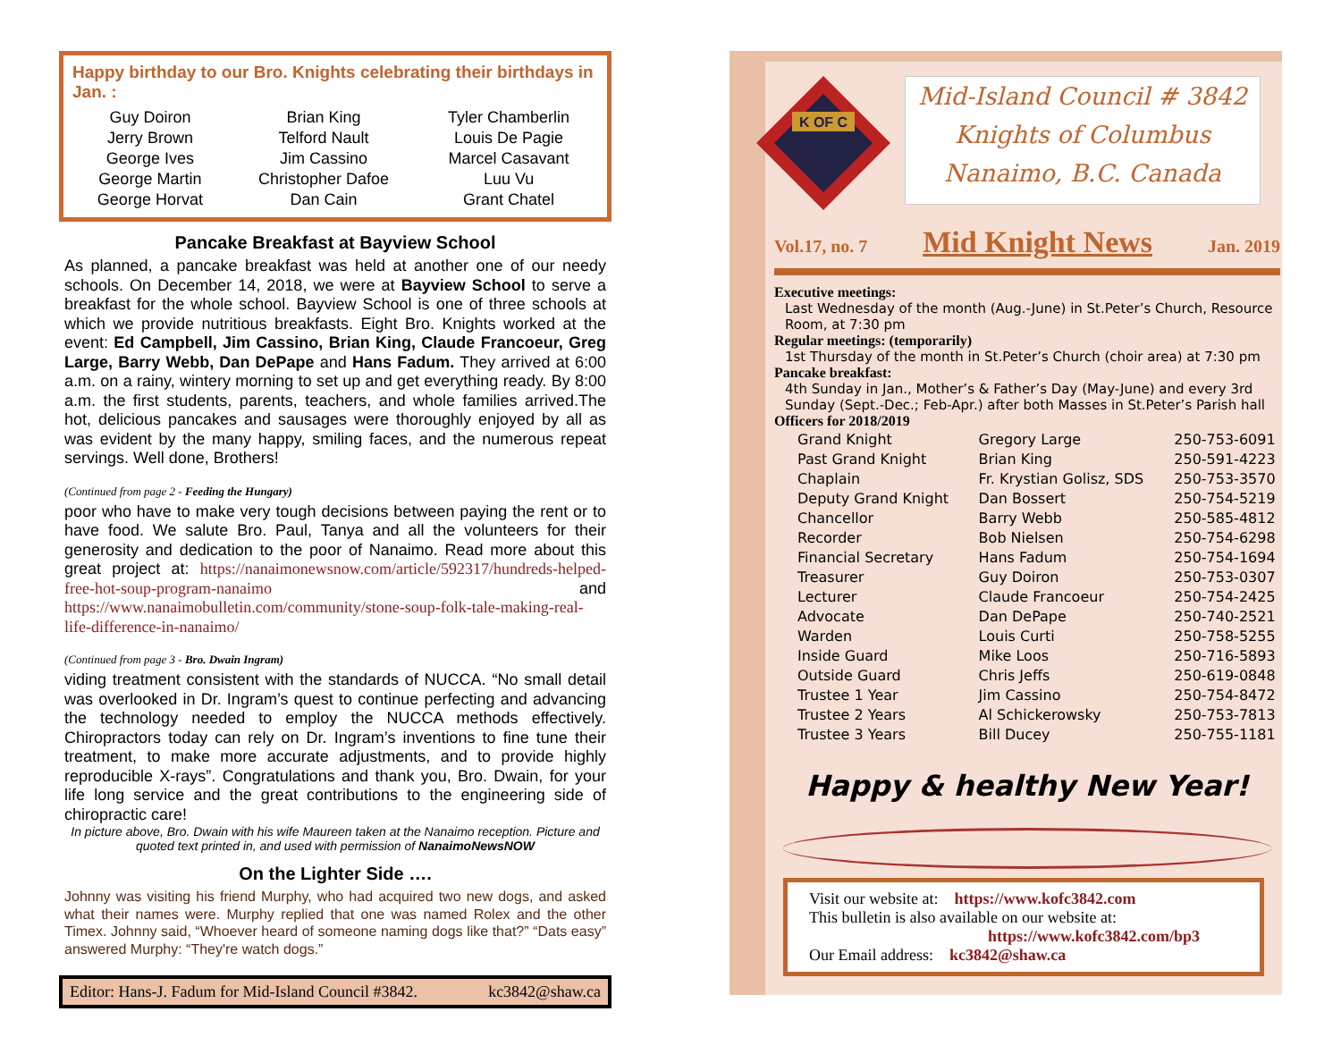Happy birthday to our Bro. Knights celebrating their birthdays in Jan. :
| Guy Doiron | Brian King | Tyler Chamberlin |
| Jerry Brown | Telford Nault | Louis De Pagie |
| George Ives | Jim Cassino | Marcel Casavant |
| George Martin | Christopher Dafoe | Luu Vu |
| George Horvat | Dan Cain | Grant Chatel |
Pancake Breakfast at Bayview School
As planned, a pancake breakfast was held at another one of our needy schools. On December 14, 2018, we were at Bayview School to serve a breakfast for the whole school. Bayview School is one of three schools at which we provide nutritious breakfasts. Eight Bro. Knights worked at the event: Ed Campbell, Jim Cassino, Brian King, Claude Francoeur, Greg Large, Barry Webb, Dan DePape and Hans Fadum. They arrived at 6:00 a.m. on a rainy, wintery morning to set up and get everything ready. By 8:00 a.m. the first students, parents, teachers, and whole families arrived.The hot, delicious pancakes and sausages were thoroughly enjoyed by all as was evident by the many happy, smiling faces, and the numerous repeat servings. Well done, Brothers!
(Continued from page 2 - Feeding the Hungary)
poor who have to make very tough decisions between paying the rent or to have food. We salute Bro. Paul, Tanya and all the volunteers for their generosity and dedication to the poor of Nanaimo. Read more about this great project at: https://nanaimonewsnow.com/article/592317/hundreds-helped-free-hot-soup-program-nanaimo and https://www.nanaimobulletin.com/community/stone-soup-folk-tale-making-real-life-difference-in-nanaimo/
(Continued from page 3 - Bro. Dwain Ingram)
viding treatment consistent with the standards of NUCCA. “No small detail was overlooked in Dr. Ingram’s quest to continue perfecting and advancing the technology needed to employ the NUCCA methods effectively. Chiropractors today can rely on Dr. Ingram’s inventions to fine tune their treatment, to make more accurate adjustments, and to provide highly reproducible X-rays”. Congratulations and thank you, Bro. Dwain, for your life long service and the great contributions to the engineering side of chiropractic care!
In picture above, Bro. Dwain with his wife Maureen taken at the Nanaimo reception. Picture and quoted text printed in, and used with permission of NanaimoNewsNOW
On the Lighter Side ….
Johnny was visiting his friend Murphy, who had acquired two new dogs, and asked what their names were. Murphy replied that one was named Rolex and the other Timex. Johnny said, “Whoever heard of someone naming dogs like that?” “Dats easy” answered Murphy: “They're watch dogs.”
Editor: Hans-J. Fadum for Mid-Island Council #3842. kc3842@shaw.ca
K OF C
Mid-Island Council # 3842
Knights of Columbus
Nanaimo, B.C. Canada
Vol.17, no. 7 Mid Knight News Jan. 2019
Executive meetings:
Last Wednesday of the month (Aug.-June) in St.Peter’s Church, Resource Room, at 7:30 pm
Regular meetings: (temporarily)
1st Thursday of the month in St.Peter’s Church (choir area) at 7:30 pm
Pancake breakfast:
4th Sunday in Jan., Mother’s & Father’s Day (May-June) and every 3rd Sunday (Sept.-Dec.; Feb-Apr.) after both Masses in St.Peter’s Parish hall
Officers for 2018/2019
| Grand Knight | Gregory Large | 250-753-6091 |
| Past Grand Knight | Brian King | 250-591-4223 |
| Chaplain | Fr. Krystian Golisz, SDS | 250-753-3570 |
| Deputy Grand Knight | Dan Bossert | 250-754-5219 |
| Chancellor | Barry Webb | 250-585-4812 |
| Recorder | Bob Nielsen | 250-754-6298 |
| Financial Secretary | Hans Fadum | 250-754-1694 |
| Treasurer | Guy Doiron | 250-753-0307 |
| Lecturer | Claude Francoeur | 250-754-2425 |
| Advocate | Dan DePape | 250-740-2521 |
| Warden | Louis Curti | 250-758-5255 |
| Inside Guard | Mike Loos | 250-716-5893 |
| Outside Guard | Chris Jeffs | 250-619-0848 |
| Trustee 1 Year | Jim Cassino | 250-754-8472 |
| Trustee 2 Years | Al Schickerowsky | 250-753-7813 |
| Trustee 3 Years | Bill Ducey | 250-755-1181 |
Happy & healthy New Year!
Visit our website at: https://www.kofc3842.com
This bulletin is also available on our website at:
https://www.kofc3842.com/bp3
Our Email address: kc3842@shaw.ca